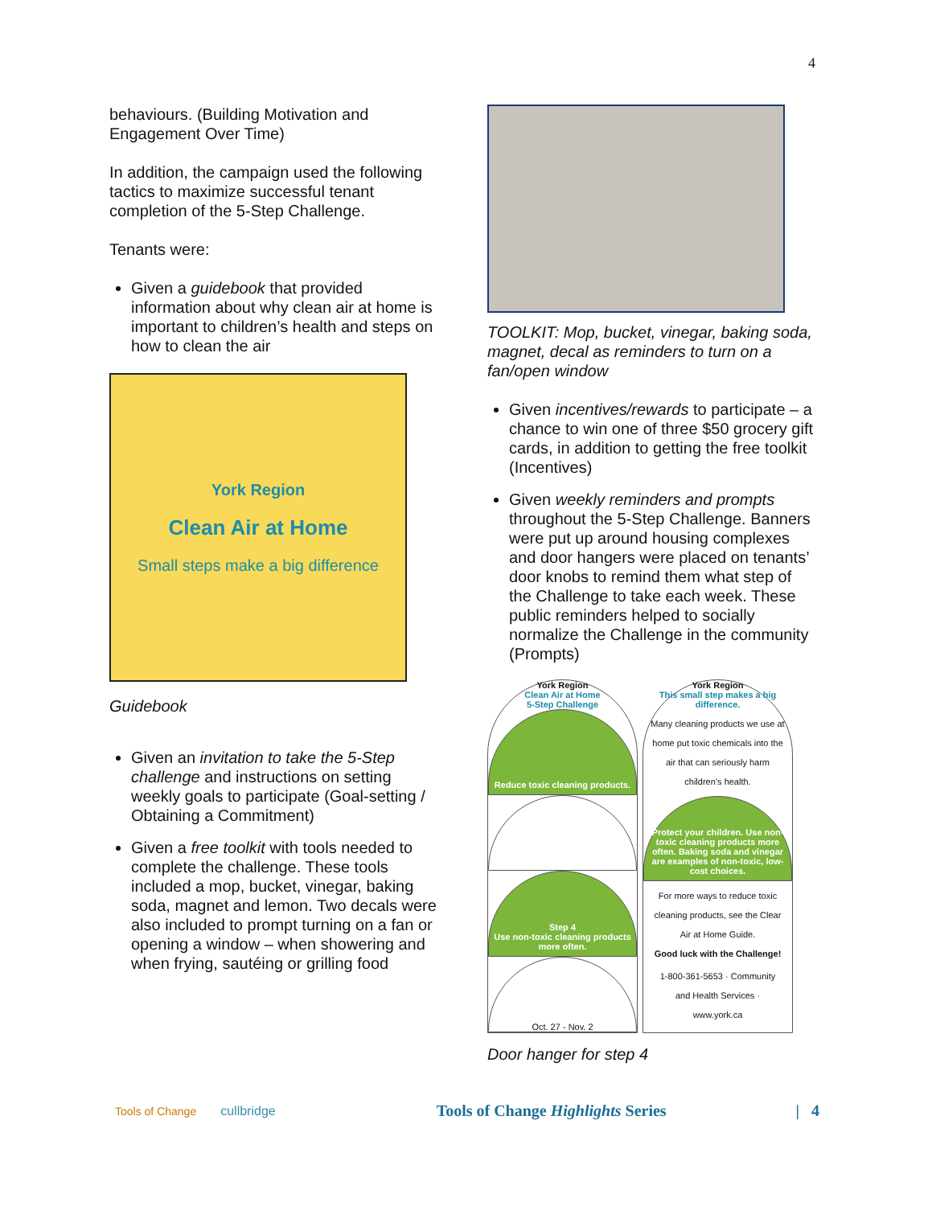4
behaviours. (Building Motivation and Engagement Over Time)
In addition, the campaign used the following tactics to maximize successful tenant completion of the 5-Step Challenge.
Tenants were:
Given a guidebook that provided information about why clean air at home is important to children’s health and steps on how to clean the air
York Region
Clean Air at Home
Small steps make a big difference
Guidebook
Given an invitation to take the 5-Step challenge and instructions on setting weekly goals to participate (Goal-setting / Obtaining a Commitment)
Given a free toolkit with tools needed to complete the challenge. These tools included a mop, bucket, vinegar, baking soda, magnet and lemon. Two decals were also included to prompt turning on a fan or opening a window – when showering and when frying, sautéing or grilling food
TOOLKIT: Mop, bucket, vinegar, baking soda, magnet, decal as reminders to turn on a fan/open window
Given incentives/rewards to participate – a chance to win one of three $50 grocery gift cards, in addition to getting the free toolkit (Incentives)
Given weekly reminders and prompts throughout the 5-Step Challenge. Banners were put up around housing complexes and door hangers were placed on tenants’ door knobs to remind them what step of the Challenge to take each week. These public reminders helped to socially normalize the Challenge in the community (Prompts)
York Region
Clean Air at Home
5-Step Challenge
Reduce toxic cleaning products.
Step 4
Use non-toxic cleaning products more often.
Oct. 27 - Nov. 2
York Region
This small step makes a big difference.
Many cleaning products we use at home put toxic chemicals into the air that can seriously harm children’s health.
Protect your children. Use non-toxic cleaning products more often. Baking soda and vinegar are examples of non-toxic, low-cost choices.
For more ways to reduce toxic cleaning products, see the Clear Air at Home Guide.
Good luck with the Challenge!
1-800-361-5653 · Community and Health Services · www.york.ca
Door hanger for step 4
Tools of Change cullbridge Tools of Change Highlights Series | 4